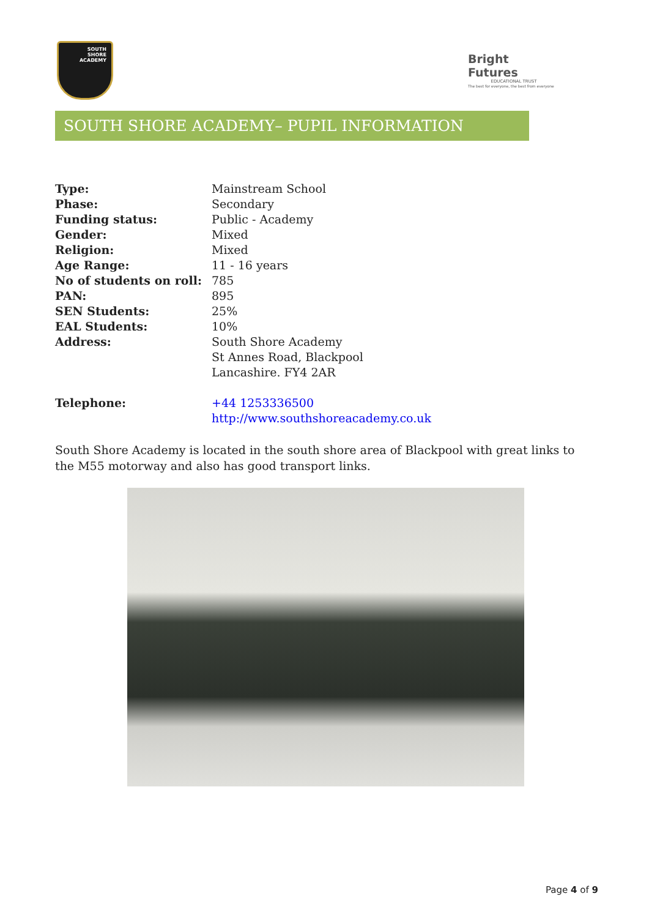SOUTH
SHORE
ACADEMY
Bright Futures
EDUCATIONAL TRUST
The best for everyone, the best from everyone
SOUTH SHORE ACADEMY– PUPIL INFORMATION
| Type: | Mainstream School |
| Phase: | Secondary |
| Funding status: | Public - Academy |
| Gender: | Mixed |
| Religion: | Mixed |
| Age Range: | 11 - 16 years |
| No of students on roll: | 785 |
| PAN: | 895 |
| SEN Students: | 25% |
| EAL Students: | 10% |
| Address: | South Shore Academy St Annes Road, Blackpool Lancashire. FY4 2AR |
| Telephone: | +44 1253336500 http://www.southshoreacademy.co.uk |
South Shore Academy is located in the south shore area of Blackpool with great links to the M55 motorway and also has good transport links.
Page 4 of 9